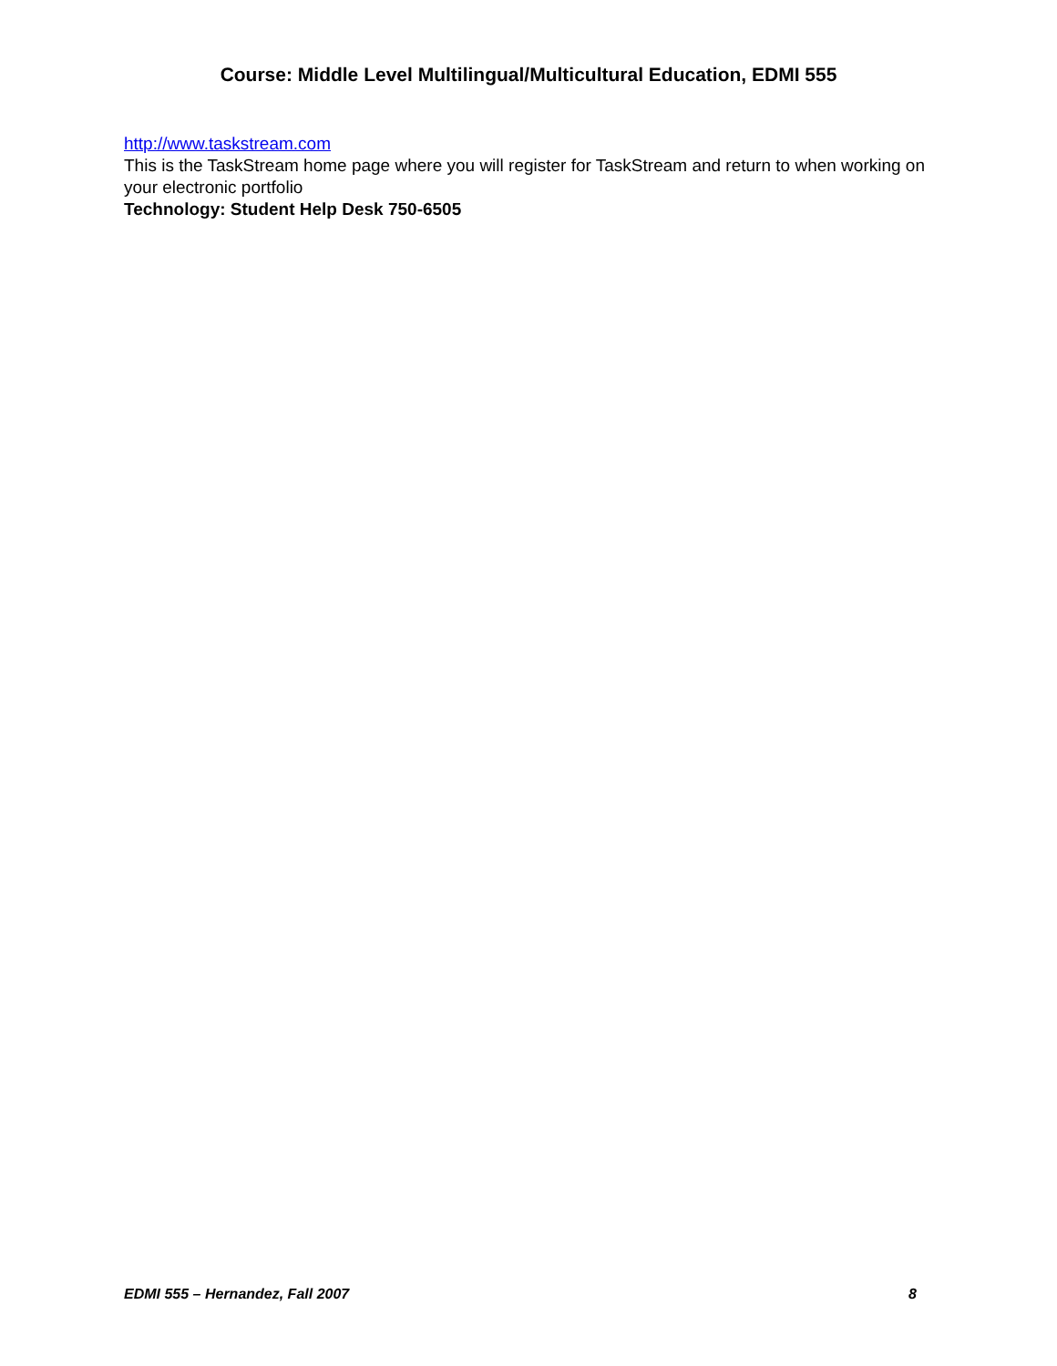Course: Middle Level Multilingual/Multicultural Education, EDMI 555
http://www.taskstream.com
This is the TaskStream home page where you will register for TaskStream and return to when working on your electronic portfolio
Technology: Student Help Desk 750-6505
EDMI 555 – Hernandez, Fall 2007 8